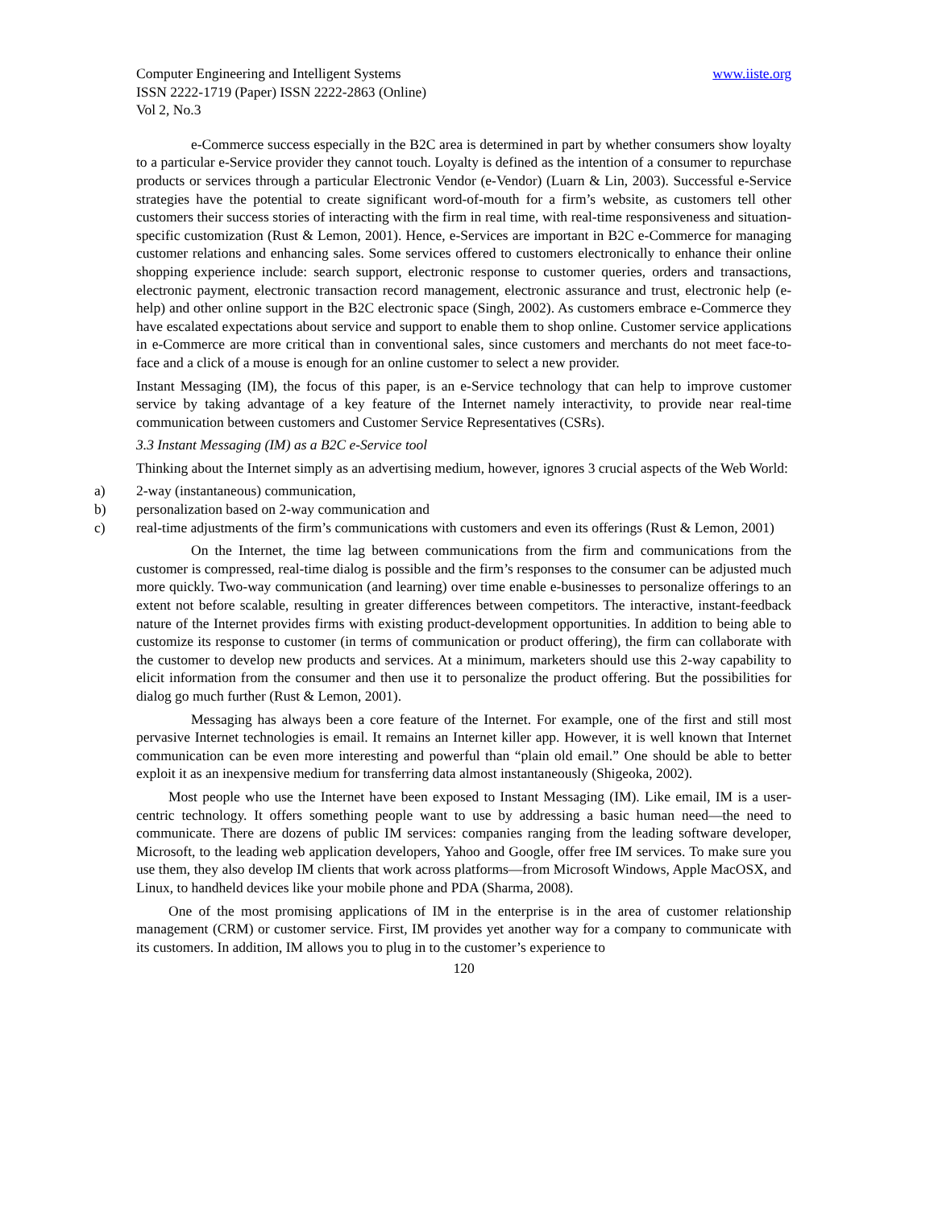Computer Engineering and Intelligent Systems www.iiste.org
ISSN 2222-1719 (Paper) ISSN 2222-2863 (Online)
Vol 2, No.3
e-Commerce success especially in the B2C area is determined in part by whether consumers show loyalty to a particular e-Service provider they cannot touch. Loyalty is defined as the intention of a consumer to repurchase products or services through a particular Electronic Vendor (e-Vendor) (Luarn & Lin, 2003). Successful e-Service strategies have the potential to create significant word-of-mouth for a firm’s website, as customers tell other customers their success stories of interacting with the firm in real time, with real-time responsiveness and situation-specific customization (Rust & Lemon, 2001). Hence, e-Services are important in B2C e-Commerce for managing customer relations and enhancing sales. Some services offered to customers electronically to enhance their online shopping experience include: search support, electronic response to customer queries, orders and transactions, electronic payment, electronic transaction record management, electronic assurance and trust, electronic help (e-help) and other online support in the B2C electronic space (Singh, 2002). As customers embrace e-Commerce they have escalated expectations about service and support to enable them to shop online. Customer service applications in e-Commerce are more critical than in conventional sales, since customers and merchants do not meet face-to-face and a click of a mouse is enough for an online customer to select a new provider.
Instant Messaging (IM), the focus of this paper, is an e-Service technology that can help to improve customer service by taking advantage of a key feature of the Internet namely interactivity, to provide near real-time communication between customers and Customer Service Representatives (CSRs).
3.3 Instant Messaging (IM) as a B2C e-Service tool
Thinking about the Internet simply as an advertising medium, however, ignores 3 crucial aspects of the Web World:
a) 2-way (instantaneous) communication,
b) personalization based on 2-way communication and
c) real-time adjustments of the firm’s communications with customers and even its offerings (Rust & Lemon, 2001)
On the Internet, the time lag between communications from the firm and communications from the customer is compressed, real-time dialog is possible and the firm’s responses to the consumer can be adjusted much more quickly. Two-way communication (and learning) over time enable e-businesses to personalize offerings to an extent not before scalable, resulting in greater differences between competitors. The interactive, instant-feedback nature of the Internet provides firms with existing product-development opportunities. In addition to being able to customize its response to customer (in terms of communication or product offering), the firm can collaborate with the customer to develop new products and services. At a minimum, marketers should use this 2-way capability to elicit information from the consumer and then use it to personalize the product offering. But the possibilities for dialog go much further (Rust & Lemon, 2001).
Messaging has always been a core feature of the Internet. For example, one of the first and still most pervasive Internet technologies is email. It remains an Internet killer app. However, it is well known that Internet communication can be even more interesting and powerful than “plain old email.” One should be able to better exploit it as an inexpensive medium for transferring data almost instantaneously (Shigeoka, 2002).
Most people who use the Internet have been exposed to Instant Messaging (IM). Like email, IM is a user-centric technology. It offers something people want to use by addressing a basic human need—the need to communicate. There are dozens of public IM services: companies ranging from the leading software developer, Microsoft, to the leading web application developers, Yahoo and Google, offer free IM services. To make sure you use them, they also develop IM clients that work across platforms—from Microsoft Windows, Apple MacOSX, and Linux, to handheld devices like your mobile phone and PDA (Sharma, 2008).
One of the most promising applications of IM in the enterprise is in the area of customer relationship management (CRM) or customer service. First, IM provides yet another way for a company to communicate with its customers. In addition, IM allows you to plug in to the customer’s experience to
120